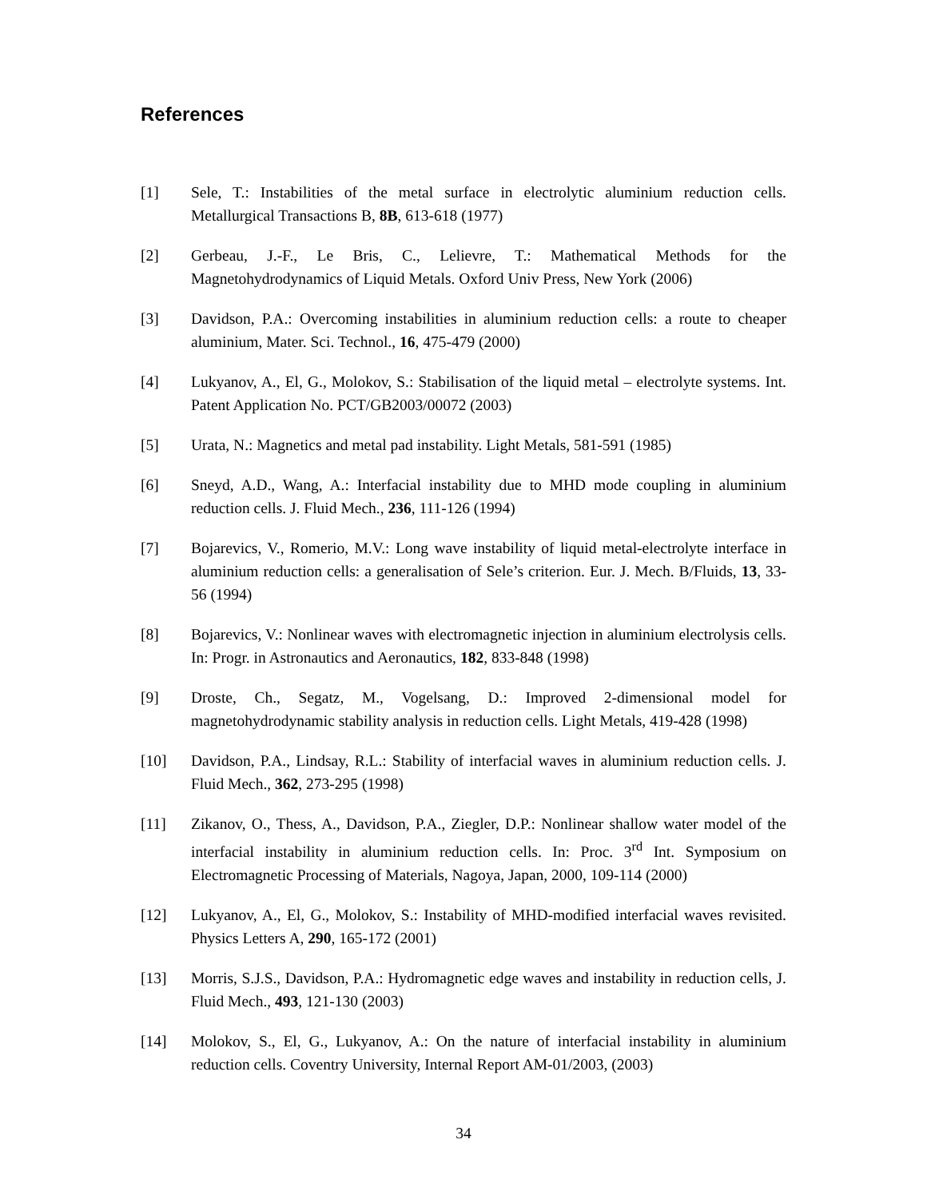References
[1] Sele, T.: Instabilities of the metal surface in electrolytic aluminium reduction cells. Metallurgical Transactions B, 8B, 613-618 (1977)
[2] Gerbeau, J.-F., Le Bris, C., Lelievre, T.: Mathematical Methods for the Magnetohydrodynamics of Liquid Metals. Oxford Univ Press, New York (2006)
[3] Davidson, P.A.: Overcoming instabilities in aluminium reduction cells: a route to cheaper aluminium, Mater. Sci. Technol., 16, 475-479 (2000)
[4] Lukyanov, A., El, G., Molokov, S.: Stabilisation of the liquid metal – electrolyte systems. Int. Patent Application No. PCT/GB2003/00072 (2003)
[5] Urata, N.: Magnetics and metal pad instability. Light Metals, 581-591 (1985)
[6] Sneyd, A.D., Wang, A.: Interfacial instability due to MHD mode coupling in aluminium reduction cells. J. Fluid Mech., 236, 111-126 (1994)
[7] Bojarevics, V., Romerio, M.V.: Long wave instability of liquid metal-electrolyte interface in aluminium reduction cells: a generalisation of Sele’s criterion. Eur. J. Mech. B/Fluids, 13, 33-56 (1994)
[8] Bojarevics, V.: Nonlinear waves with electromagnetic injection in aluminium electrolysis cells. In: Progr. in Astronautics and Aeronautics, 182, 833-848 (1998)
[9] Droste, Ch., Segatz, M., Vogelsang, D.: Improved 2-dimensional model for magnetohydrodynamic stability analysis in reduction cells. Light Metals, 419-428 (1998)
[10] Davidson, P.A., Lindsay, R.L.: Stability of interfacial waves in aluminium reduction cells. J. Fluid Mech., 362, 273-295 (1998)
[11] Zikanov, O., Thess, A., Davidson, P.A., Ziegler, D.P.: Nonlinear shallow water model of the interfacial instability in aluminium reduction cells. In: Proc. 3<sup>rd</sup> Int. Symposium on Electromagnetic Processing of Materials, Nagoya, Japan, 2000, 109-114 (2000)
[12] Lukyanov, A., El, G., Molokov, S.: Instability of MHD-modified interfacial waves revisited. Physics Letters A, 290, 165-172 (2001)
[13] Morris, S.J.S., Davidson, P.A.: Hydromagnetic edge waves and instability in reduction cells, J. Fluid Mech., 493, 121-130 (2003)
[14] Molokov, S., El, G., Lukyanov, A.: On the nature of interfacial instability in aluminium reduction cells. Coventry University, Internal Report AM-01/2003, (2003)
34